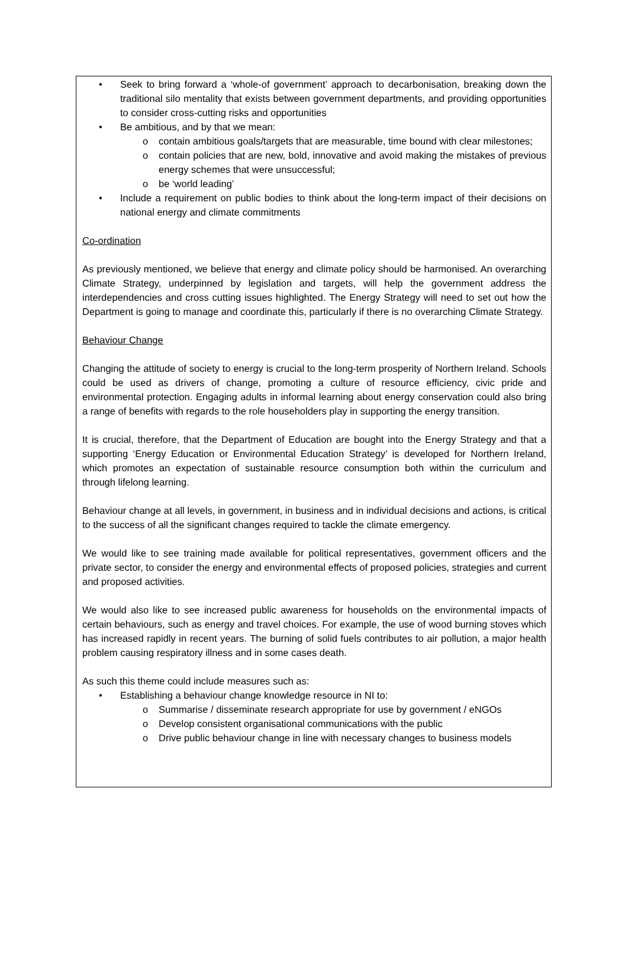• Seek to bring forward a ‘whole-of government’ approach to decarbonisation, breaking down the traditional silo mentality that exists between government departments, and providing opportunities to consider cross-cutting risks and opportunities
• Be ambitious, and by that we mean:
o contain ambitious goals/targets that are measurable, time bound with clear milestones;
o contain policies that are new, bold, innovative and avoid making the mistakes of previous energy schemes that were unsuccessful;
o be ‘world leading’
• Include a requirement on public bodies to think about the long-term impact of their decisions on national energy and climate commitments
Co-ordination
As previously mentioned, we believe that energy and climate policy should be harmonised. An overarching Climate Strategy, underpinned by legislation and targets, will help the government address the interdependencies and cross cutting issues highlighted. The Energy Strategy will need to set out how the Department is going to manage and coordinate this, particularly if there is no overarching Climate Strategy.
Behaviour Change
Changing the attitude of society to energy is crucial to the long-term prosperity of Northern Ireland. Schools could be used as drivers of change, promoting a culture of resource efficiency, civic pride and environmental protection. Engaging adults in informal learning about energy conservation could also bring a range of benefits with regards to the role householders play in supporting the energy transition.
It is crucial, therefore, that the Department of Education are bought into the Energy Strategy and that a supporting ‘Energy Education or Environmental Education Strategy’ is developed for Northern Ireland, which promotes an expectation of sustainable resource consumption both within the curriculum and through lifelong learning.
Behaviour change at all levels, in government, in business and in individual decisions and actions, is critical to the success of all the significant changes required to tackle the climate emergency.
We would like to see training made available for political representatives, government officers and the private sector, to consider the energy and environmental effects of proposed policies, strategies and current and proposed activities.
We would also like to see increased public awareness for households on the environmental impacts of certain behaviours, such as energy and travel choices. For example, the use of wood burning stoves which has increased rapidly in recent years. The burning of solid fuels contributes to air pollution, a major health problem causing respiratory illness and in some cases death.
As such this theme could include measures such as:
• Establishing a behaviour change knowledge resource in NI to:
o Summarise / disseminate research appropriate for use by government / eNGOs
o Develop consistent organisational communications with the public
o Drive public behaviour change in line with necessary changes to business models